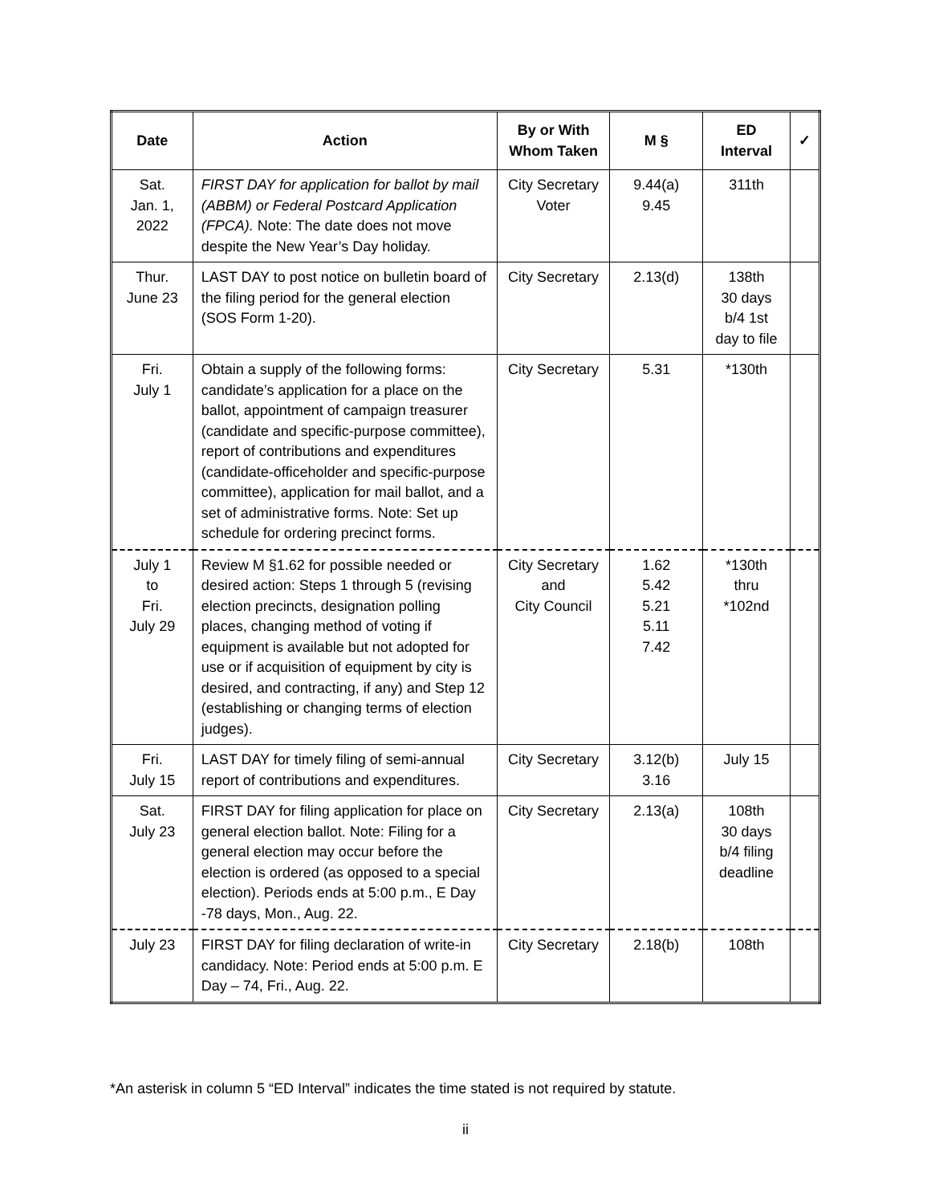| Date | Action | By or With Whom Taken | M § | ED Interval | ✓ |
| --- | --- | --- | --- | --- | --- |
| Sat. Jan. 1, 2022 | FIRST DAY for application for ballot by mail (ABBM) or Federal Postcard Application (FPCA). Note: The date does not move despite the New Year’s Day holiday. | City Secretary Voter | 9.44(a) 9.45 | 311th | |
| Thur. June 23 | LAST DAY to post notice on bulletin board of the filing period for the general election (SOS Form 1-20). | City Secretary | 2.13(d) | 138th 30 days b/4 1st day to file | |
| Fri. July 1 | Obtain a supply of the following forms: candidate’s application for a place on the ballot, appointment of campaign treasurer (candidate and specific-purpose committee), report of contributions and expenditures (candidate-officeholder and specific-purpose committee), application for mail ballot, and a set of administrative forms. Note: Set up schedule for ordering precinct forms. | City Secretary | 5.31 | *130th | |
| July 1 to Fri. July 29 | Review M §1.62 for possible needed or desired action: Steps 1 through 5 (revising election precincts, designation polling places, changing method of voting if equipment is available but not adopted for use or if acquisition of equipment by city is desired, and contracting, if any) and Step 12 (establishing or changing terms of election judges). | City Secretary and City Council | 1.62 5.42 5.21 5.11 7.42 | *130th thru *102nd | |
| Fri. July 15 | LAST DAY for timely filing of semi-annual report of contributions and expenditures. | City Secretary | 3.12(b) 3.16 | July 15 | |
| Sat. July 23 | FIRST DAY for filing application for place on general election ballot. Note: Filing for a general election may occur before the election is ordered (as opposed to a special election). Periods ends at 5:00 p.m., E Day -78 days, Mon., Aug. 22. | City Secretary | 2.13(a) | 108th 30 days b/4 filing deadline | |
| July 23 | FIRST DAY for filing declaration of write-in candidacy. Note: Period ends at 5:00 p.m. E Day – 74, Fri., Aug. 22. | City Secretary | 2.18(b) | 108th | |
*An asterisk in column 5 “ED Interval” indicates the time stated is not required by statute.
ii